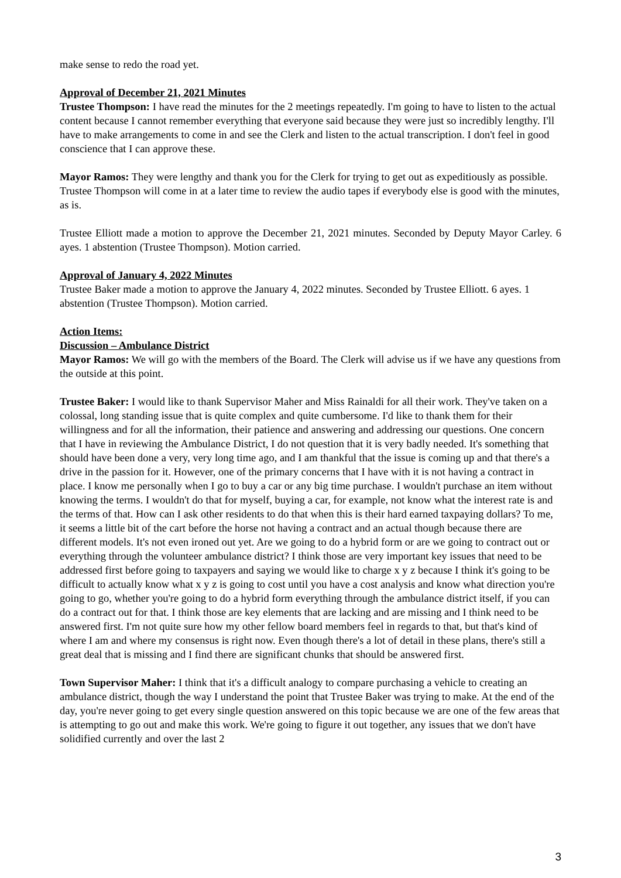make sense to redo the road yet.
Approval of December 21, 2021 Minutes
Trustee Thompson: I have read the minutes for the 2 meetings repeatedly. I'm going to have to listen to the actual content because I cannot remember everything that everyone said because they were just so incredibly lengthy. I'll have to make arrangements to come in and see the Clerk and listen to the actual transcription. I don't feel in good conscience that I can approve these.
Mayor Ramos: They were lengthy and thank you for the Clerk for trying to get out as expeditiously as possible. Trustee Thompson will come in at a later time to review the audio tapes if everybody else is good with the minutes, as is.
Trustee Elliott made a motion to approve the December 21, 2021 minutes. Seconded by Deputy Mayor Carley. 6 ayes. 1 abstention (Trustee Thompson). Motion carried.
Approval of January 4, 2022 Minutes
Trustee Baker made a motion to approve the January 4, 2022 minutes. Seconded by Trustee Elliott. 6 ayes. 1 abstention (Trustee Thompson). Motion carried.
Action Items:
Discussion – Ambulance District
Mayor Ramos: We will go with the members of the Board. The Clerk will advise us if we have any questions from the outside at this point.
Trustee Baker: I would like to thank Supervisor Maher and Miss Rainaldi for all their work. They've taken on a colossal, long standing issue that is quite complex and quite cumbersome. I'd like to thank them for their willingness and for all the information, their patience and answering and addressing our questions. One concern that I have in reviewing the Ambulance District, I do not question that it is very badly needed. It's something that should have been done a very, very long time ago, and I am thankful that the issue is coming up and that there's a drive in the passion for it. However, one of the primary concerns that I have with it is not having a contract in place. I know me personally when I go to buy a car or any big time purchase. I wouldn't purchase an item without knowing the terms. I wouldn't do that for myself, buying a car, for example, not know what the interest rate is and the terms of that. How can I ask other residents to do that when this is their hard earned taxpaying dollars? To me, it seems a little bit of the cart before the horse not having a contract and an actual though because there are different models. It's not even ironed out yet. Are we going to do a hybrid form or are we going to contract out or everything through the volunteer ambulance district? I think those are very important key issues that need to be addressed first before going to taxpayers and saying we would like to charge x y z because I think it's going to be difficult to actually know what x y z is going to cost until you have a cost analysis and know what direction you're going to go, whether you're going to do a hybrid form everything through the ambulance district itself, if you can do a contract out for that. I think those are key elements that are lacking and are missing and I think need to be answered first. I'm not quite sure how my other fellow board members feel in regards to that, but that's kind of where I am and where my consensus is right now. Even though there's a lot of detail in these plans, there's still a great deal that is missing and I find there are significant chunks that should be answered first.
Town Supervisor Maher: I think that it's a difficult analogy to compare purchasing a vehicle to creating an ambulance district, though the way I understand the point that Trustee Baker was trying to make. At the end of the day, you're never going to get every single question answered on this topic because we are one of the few areas that is attempting to go out and make this work. We're going to figure it out together, any issues that we don't have solidified currently and over the last 2
3